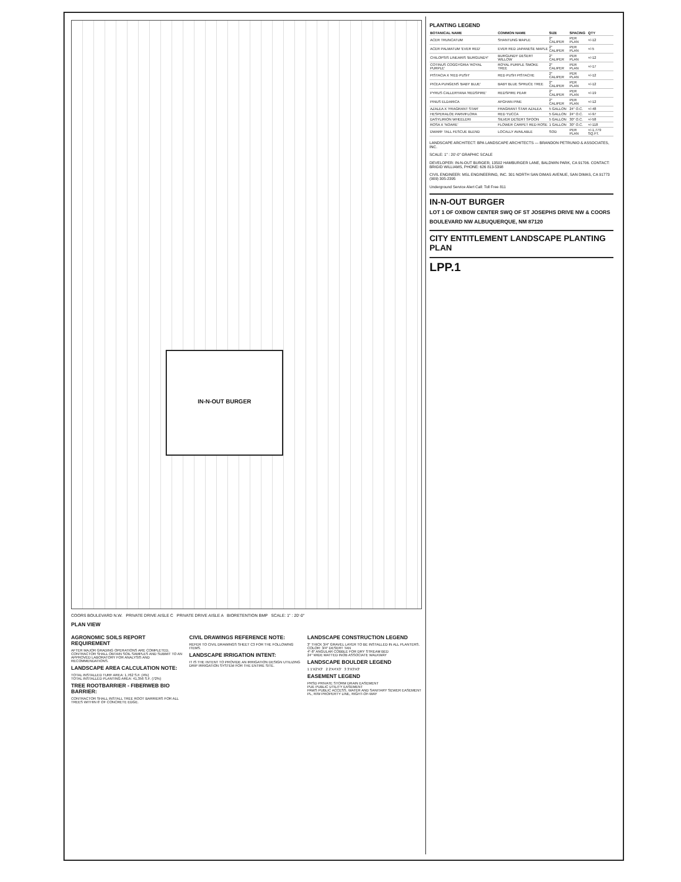IN-N-OUT BURGER
COORS BOULEVARD N.W. PRIVATE DRIVE AISLE C PRIVATE DRIVE AISLE A BIORETENTION BMP SCALE: 1" : 20'-0"
PLAN VIEW
AGRONOMIC SOILS REPORT REQUIREMENT
AFTER MAJOR GRADING OPERATIONS ARE COMPLETED, CONTRACTOR SHALL OBTAIN SOIL SAMPLES AND SUBMIT TO AN APPROVED LABORATORY FOR ANALYSIS AND RECOMMENDATIONS.
LANDSCAPE AREA CALCULATION NOTE:
TOTAL INSTALLED TURF AREA: 1,762 S.F. (4%)
TOTAL INSTALLED PLANTING AREA: 41,356 S.F. (72%)
TREE ROOTBARRIER - FIBERWEB BIO BARRIER:
CONTRACTOR SHALL INSTALL TREE ROOT BARRIERS FOR ALL TREES WITHIN 6' OF CONCRETE EDGE.
CIVIL DRAWINGS REFERENCE NOTE:
REFER TO CIVIL DRAWINGS SHEET C3 FOR THE FOLLOWING ITEMS.
LANDSCAPE IRRIGATION INTENT:
IT IS THE INTENT TO PROVIDE AN IRRIGATION DESIGN UTILIZING DRIP IRRIGATION SYSTEM FOR THE ENTIRE SITE.
LANDSCAPE CONSTRUCTION LEGEND
3" THICK 3/4" GRAVEL LAYER TO BE INSTALLED IN ALL PLANTERS. COLOR: 3/4" DESERT TAN
4"-8" ANGULAR COBBLE FOR DRY STREAM BED
24" WIDE MATTED INOB ASSOCIATE WALKWAY
LANDSCAPE BOULDER LEGEND
1 1'X2'X3' 2 2'X4'X3' 3 3'X3'X3'
EASEMENT LEGEND
PRSD PRIVATE STORM DRAIN EASEMENT
PUE PUBLIC UTILITY EASEMENT
PAWS PUBLIC ACCESS, WATER AND SANITARY SEWER EASEMENT
PL, R/W PROPERTY LINE, RIGHT-OF-WAY
PLANTING LEGEND
| BOTANICAL NAME | COMMON NAME | SIZE | SPACING | QTY |
| --- | --- | --- | --- | --- |
| ACER TRUNCATUM | SHANTUNG MAPLE | 2" CALIPER | PER PLAN | +/-12 |
| ACER PALMATUM 'EVER RED' | EVER RED JAPANESE MAPLE | 2" CALIPER | PER PLAN | +/-5 |
| CHILOPSIS LINEARIS 'BURGUNDY' | BURGUNDY DESERT WILLOW | 2" CALIPER | PER PLAN | +/-12 |
| COTINUS COGGYGRIA 'ROYAL PURPLE' | ROYAL PURPLE SMOKE TREE | 2" CALIPER | PER PLAN | +/-17 |
| PISTACIA X 'RED PUSH' | RED PUSH PISTACHE | 2" CALIPER | PER PLAN | +/-12 |
| PICEA PUNGENS 'BABY BLUE' | BABY BLUE SPRUCE TREE | 2" CALIPER | PER PLAN | +/-12 |
| PYRUS CALLERYANA 'REDSPIRE' | REDSPIRE PEAR | 2" CALIPER | PER PLAN | +/-19 |
| PINUS ELDARICA | AFGHAN PINE | 2" CALIPER | PER PLAN | +/-12 |
| AZALEA X 'FRAGRANT STAR' | FRAGRANT STAR AZALEA | 5 GALLON | 24" O.C. | +/-48 |
| HESPERALOE PARVIFLORA | RED YUCCA | 5 GALLON | 24" O.C. | +/-97 |
| DASYLIRION WHEELERI | SILVER DESERT SPOON | 5 GALLON | 30" O.C. | +/-58 |
| ROSA X 'NOARE' | FLOWER CARPET RED ROSE | 1 GALLON | 30" O.C. | +/-118 |
| DWARF TALL FESCUE BLEND | LOCALLY AVAILABLE | SOD | PER PLAN | +/-1,779 SQ.FT. |
LANDSCAPE ARCHITECT: BPA LANDSCAPE ARCHITECTS — BRANDON PETRUNIO & ASSOCIATES, INC.
SCALE: 1" : 20'-0" GRAPHIC SCALE
DEVELOPER: IN-N-OUT BURGER, 13502 HAMBURGER LANE, BALDWIN PARK, CA 91706. CONTACT: BRIGID WILLIAMS, PHONE: 626 813-5398
CIVIL ENGINEER: MSL ENGINEERING, INC. 301 NORTH SAN DIMAS AVENUE, SAN DIMAS, CA 91773 (909) 305-2395
Underground Service Alert Call: Toll Free 811
IN-N-OUT BURGER
LOT 1 OF OXBOW CENTER SWQ OF ST JOSEPHS DRIVE NW & COORS BOULEVARD NW ALBUQUERQUE, NM 87120
CITY ENTITLEMENT LANDSCAPE PLANTING PLAN
LPP.1